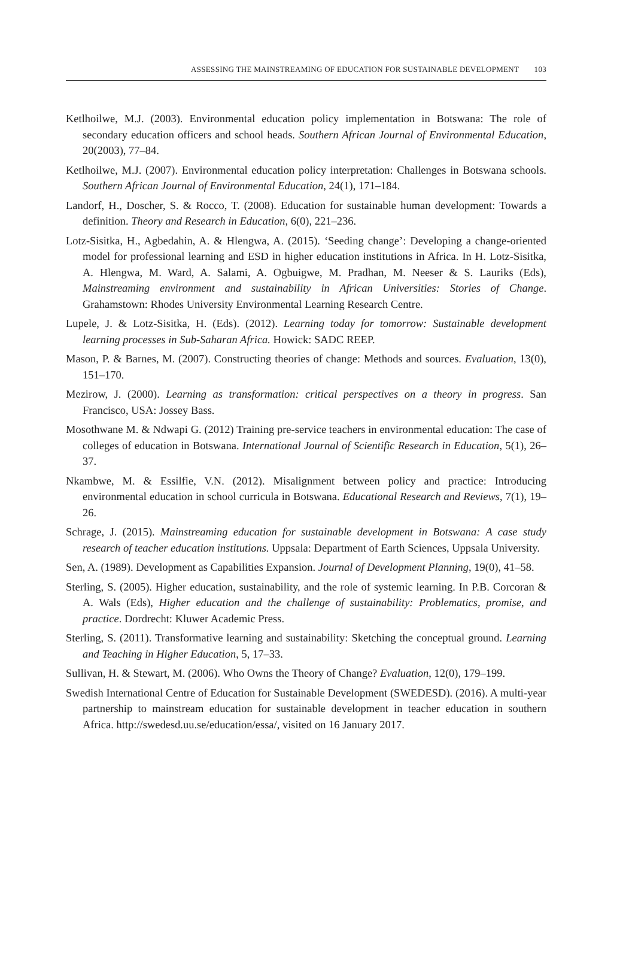ASSESSING THE MAINSTREAMING OF EDUCATION FOR SUSTAINABLE DEVELOPMENT 103
Ketlhoilwe, M.J. (2003). Environmental education policy implementation in Botswana: The role of secondary education officers and school heads. Southern African Journal of Environmental Education, 20(2003), 77–84.
Ketlhoilwe, M.J. (2007). Environmental education policy interpretation: Challenges in Botswana schools. Southern African Journal of Environmental Education, 24(1), 171–184.
Landorf, H., Doscher, S. & Rocco, T. (2008). Education for sustainable human development: Towards a definition. Theory and Research in Education, 6(0), 221–236.
Lotz-Sisitka, H., Agbedahin, A. & Hlengwa, A. (2015). ‘Seeding change’: Developing a change-oriented model for professional learning and ESD in higher education institutions in Africa. In H. Lotz-Sisitka, A. Hlengwa, M. Ward, A. Salami, A. Ogbuigwe, M. Pradhan, M. Neeser & S. Lauriks (Eds), Mainstreaming environment and sustainability in African Universities: Stories of Change. Grahamstown: Rhodes University Environmental Learning Research Centre.
Lupele, J. & Lotz-Sisitka, H. (Eds). (2012). Learning today for tomorrow: Sustainable development learning processes in Sub-Saharan Africa. Howick: SADC REEP.
Mason, P. & Barnes, M. (2007). Constructing theories of change: Methods and sources. Evaluation, 13(0), 151–170.
Mezirow, J. (2000). Learning as transformation: critical perspectives on a theory in progress. San Francisco, USA: Jossey Bass.
Mosothwane M. & Ndwapi G. (2012) Training pre-service teachers in environmental education: The case of colleges of education in Botswana. International Journal of Scientific Research in Education, 5(1), 26–37.
Nkambwe, M. & Essilfie, V.N. (2012). Misalignment between policy and practice: Introducing environmental education in school curricula in Botswana. Educational Research and Reviews, 7(1), 19–26.
Schrage, J. (2015). Mainstreaming education for sustainable development in Botswana: A case study research of teacher education institutions. Uppsala: Department of Earth Sciences, Uppsala University.
Sen, A. (1989). Development as Capabilities Expansion. Journal of Development Planning, 19(0), 41–58.
Sterling, S. (2005). Higher education, sustainability, and the role of systemic learning. In P.B. Corcoran & A. Wals (Eds), Higher education and the challenge of sustainability: Problematics, promise, and practice. Dordrecht: Kluwer Academic Press.
Sterling, S. (2011). Transformative learning and sustainability: Sketching the conceptual ground. Learning and Teaching in Higher Education, 5, 17–33.
Sullivan, H. & Stewart, M. (2006). Who Owns the Theory of Change? Evaluation, 12(0), 179–199.
Swedish International Centre of Education for Sustainable Development (SWEDESD). (2016). A multi-year partnership to mainstream education for sustainable development in teacher education in southern Africa. http://swedesd.uu.se/education/essa/, visited on 16 January 2017.